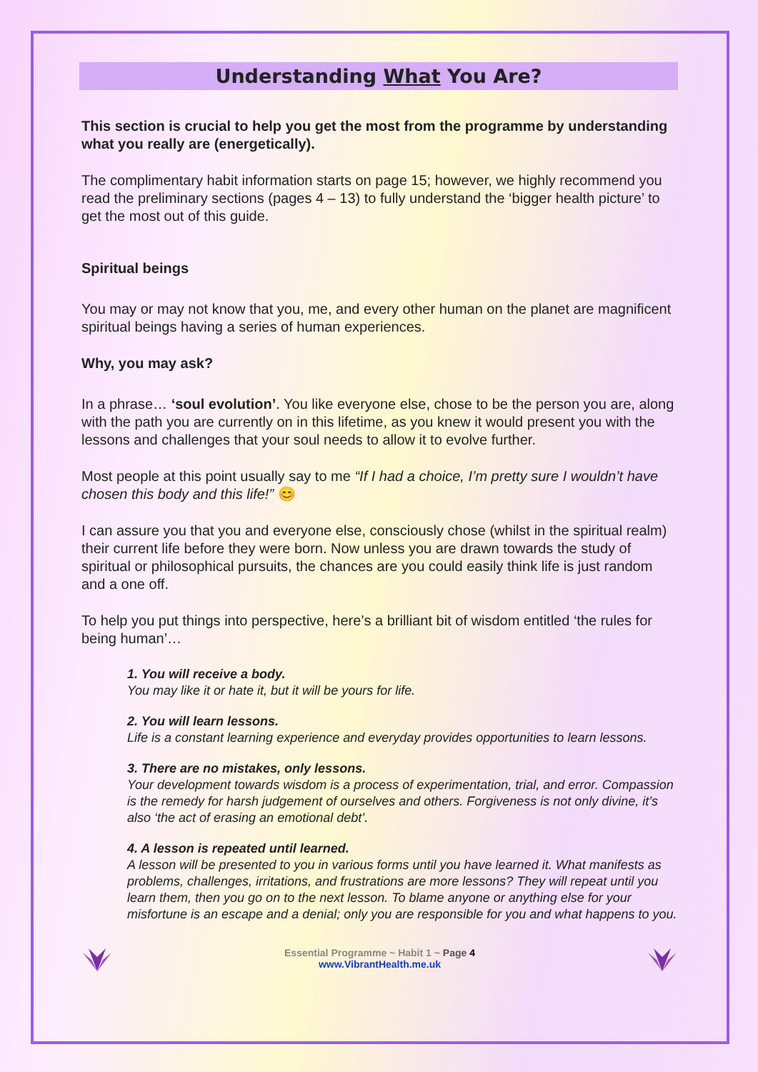Understanding What You Are?
This section is crucial to help you get the most from the programme by understanding what you really are (energetically).
The complimentary habit information starts on page 15; however, we highly recommend you read the preliminary sections (pages 4 – 13) to fully understand the ‘bigger health picture’ to get the most out of this guide.
Spiritual beings
You may or may not know that you, me, and every other human on the planet are magnificent spiritual beings having a series of human experiences.
Why, you may ask?
In a phrase… ‘soul evolution’. You like everyone else, chose to be the person you are, along with the path you are currently on in this lifetime, as you knew it would present you with the lessons and challenges that your soul needs to allow it to evolve further.
Most people at this point usually say to me “If I had a choice, I’m pretty sure I wouldn’t have chosen this body and this life!” 😊
I can assure you that you and everyone else, consciously chose (whilst in the spiritual realm) their current life before they were born. Now unless you are drawn towards the study of spiritual or philosophical pursuits, the chances are you could easily think life is just random and a one off.
To help you put things into perspective, here’s a brilliant bit of wisdom entitled ‘the rules for being human’…
1. You will receive a body.
You may like it or hate it, but it will be yours for life.
2. You will learn lessons.
Life is a constant learning experience and everyday provides opportunities to learn lessons.
3. There are no mistakes, only lessons.
Your development towards wisdom is a process of experimentation, trial, and error. Compassion is the remedy for harsh judgement of ourselves and others. Forgiveness is not only divine, it’s also ‘the act of erasing an emotional debt’.
4. A lesson is repeated until learned.
A lesson will be presented to you in various forms until you have learned it. What manifests as problems, challenges, irritations, and frustrations are more lessons? They will repeat until you learn them, then you go on to the next lesson. To blame anyone or anything else for your misfortune is an escape and a denial; only you are responsible for you and what happens to you.
Essential Programme ~ Habit 1 ~ Page 4
www.VibrantHealth.me.uk